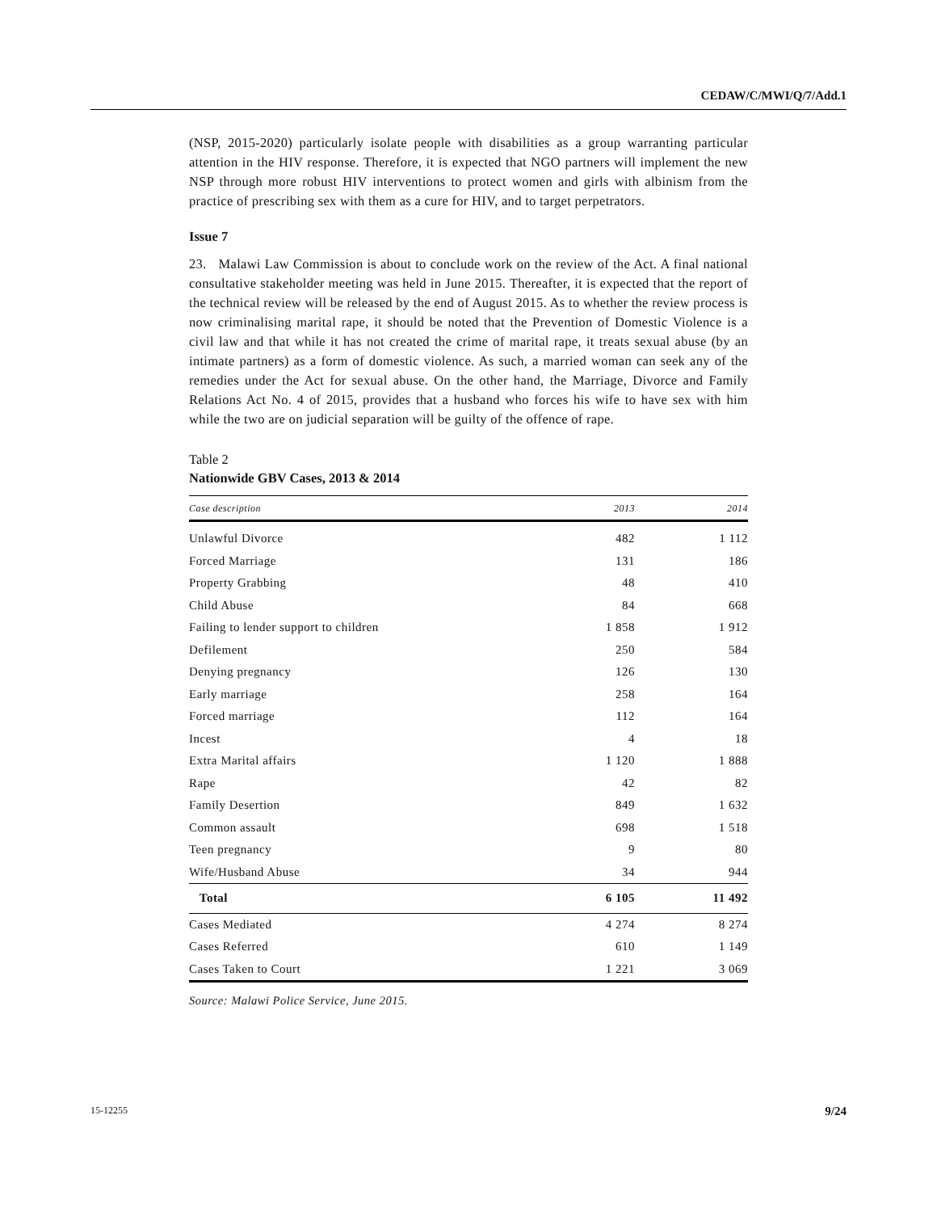CEDAW/C/MWI/Q/7/Add.1
(NSP, 2015-2020) particularly isolate people with disabilities as a group warranting particular attention in the HIV response. Therefore, it is expected that NGO partners will implement the new NSP through more robust HIV interventions to protect women and girls with albinism from the practice of prescribing sex with them as a cure for HIV, and to target perpetrators.
Issue 7
23. Malawi Law Commission is about to conclude work on the review of the Act. A final national consultative stakeholder meeting was held in June 2015. Thereafter, it is expected that the report of the technical review will be released by the end of August 2015. As to whether the review process is now criminalising marital rape, it should be noted that the Prevention of Domestic Violence is a civil law and that while it has not created the crime of marital rape, it treats sexual abuse (by an intimate partners) as a form of domestic violence. As such, a married woman can seek any of the remedies under the Act for sexual abuse. On the other hand, the Marriage, Divorce and Family Relations Act No. 4 of 2015, provides that a husband who forces his wife to have sex with him while the two are on judicial separation will be guilty of the offence of rape.
Table 2
Nationwide GBV Cases, 2013 & 2014
| Case description | 2013 | 2014 |
| --- | --- | --- |
| Unlawful Divorce | 482 | 1 112 |
| Forced Marriage | 131 | 186 |
| Property Grabbing | 48 | 410 |
| Child Abuse | 84 | 668 |
| Failing to lender support to children | 1 858 | 1 912 |
| Defilement | 250 | 584 |
| Denying pregnancy | 126 | 130 |
| Early marriage | 258 | 164 |
| Forced marriage | 112 | 164 |
| Incest | 4 | 18 |
| Extra Marital affairs | 1 120 | 1 888 |
| Rape | 42 | 82 |
| Family Desertion | 849 | 1 632 |
| Common assault | 698 | 1 518 |
| Teen pregnancy | 9 | 80 |
| Wife/Husband Abuse | 34 | 944 |
| Total | 6 105 | 11 492 |
| Cases Mediated | 4 274 | 8 274 |
| Cases Referred | 610 | 1 149 |
| Cases Taken to Court | 1 221 | 3 069 |
Source: Malawi Police Service, June 2015.
15-12255 9/24